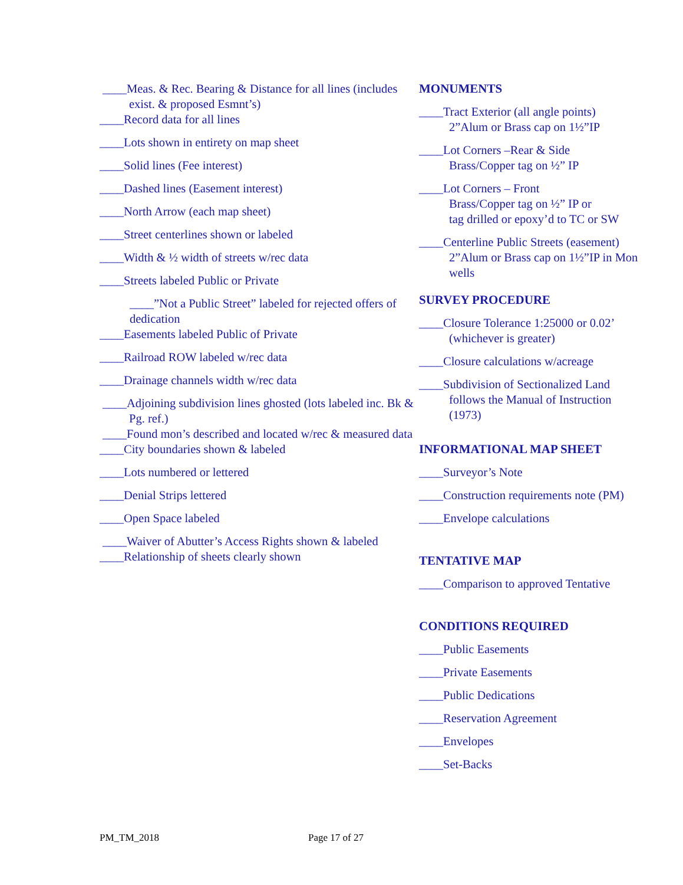____Meas. & Rec. Bearing & Distance for all lines (includes exist. & proposed Esmnt’s)
____Record data for all lines
____Lots shown in entirety on map sheet
____Solid lines (Fee interest)
____Dashed lines (Easement interest)
____North Arrow (each map sheet)
____Street centerlines shown or labeled
____Width & ½ width of streets w/rec data
____Streets labeled Public or Private
____”Not a Public Street” labeled for rejected offers of dedication
____Easements labeled Public of Private
____Railroad ROW labeled w/rec data
____Drainage channels width w/rec data
____Adjoining subdivision lines ghosted (lots labeled inc. Bk & Pg. ref.)
____Found mon’s described and located w/rec & measured data
____City boundaries shown & labeled
____Lots numbered or lettered
____Denial Strips lettered
____Open Space labeled
____Waiver of Abutter’s Access Rights shown & labeled
____Relationship of sheets clearly shown
MONUMENTS
____Tract Exterior (all angle points)
2”Alum or Brass cap on 1½”IP
____Lot Corners –Rear & Side
Brass/Copper tag on ½” IP
____Lot Corners – Front
Brass/Copper tag on ½” IP or
tag drilled or epoxy’d to TC or SW
____Centerline Public Streets (easement)
2”Alum or Brass cap on 1½”IP in Mon
wells
SURVEY PROCEDURE
____Closure Tolerance 1:25000 or 0.02’
(whichever is greater)
____Closure calculations w/acreage
____Subdivision of Sectionalized Land
follows the Manual of Instruction
(1973)
INFORMATIONAL MAP SHEET
____Surveyor’s Note
____Construction requirements note (PM)
____Envelope calculations
TENTATIVE MAP
____Comparison to approved Tentative
CONDITIONS REQUIRED
____Public Easements
____Private Easements
____Public Dedications
____Reservation Agreement
____Envelopes
____Set-Backs
PM_TM_2018 Page 17 of 27